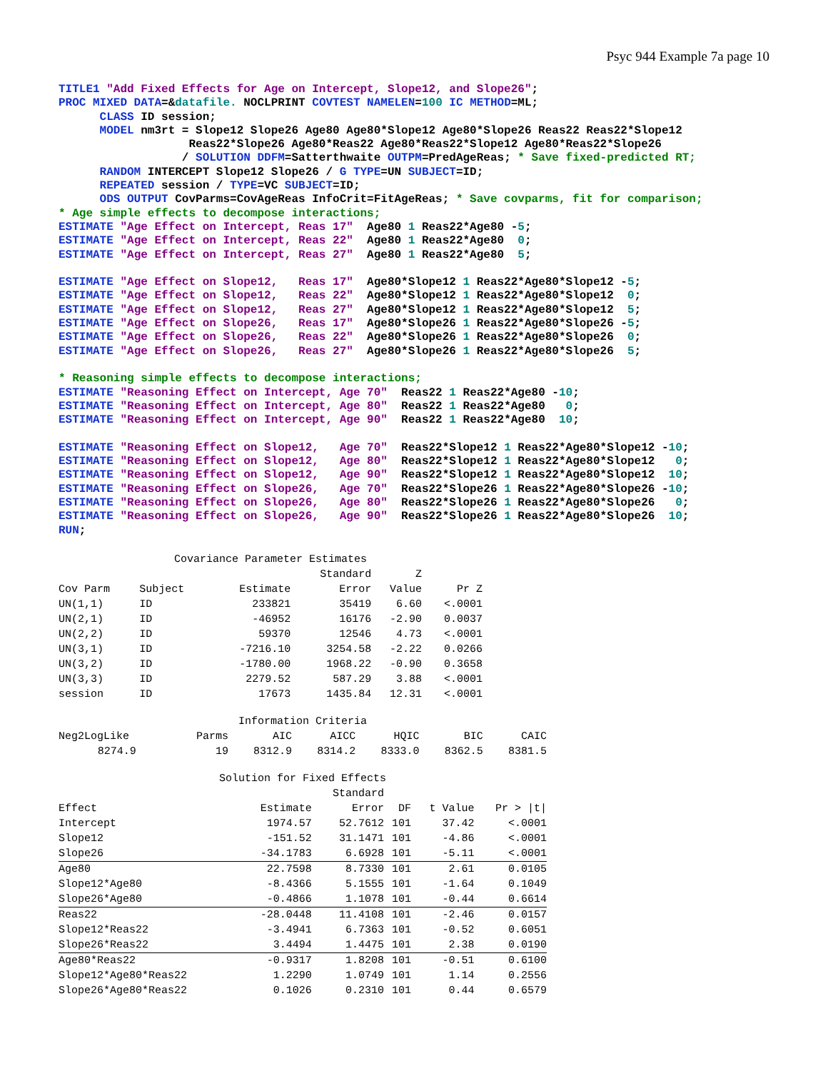Psyc 944 Example 7a page 10
TITLE1 "Add Fixed Effects for Age on Intercept, Slope12, and Slope26";
PROC MIXED DATA=&datafile. NOCLPRINT COVTEST NAMELEN=100 IC METHOD=ML;
      CLASS ID session;
      MODEL nm3rt = Slope12 Slope26 Age80 Age80*Slope12 Age80*Slope26 Reas22 Reas22*Slope12
                   Reas22*Slope26 Age80*Reas22 Age80*Reas22*Slope12 Age80*Reas22*Slope26
                  / SOLUTION DDFM=Satterthwaite OUTPM=PredAgeReas; * Save fixed-predicted RT;
      RANDOM INTERCEPT Slope12 Slope26 / G TYPE=UN SUBJECT=ID;
      REPEATED session / TYPE=VC SUBJECT=ID;
      ODS OUTPUT CovParms=CovAgeReas InfoCrit=FitAgeReas; * Save covparms, fit for comparison;
* Age simple effects to decompose interactions;
ESTIMATE "Age Effect on Intercept, Reas 17"  Age80 1 Reas22*Age80 -5;
ESTIMATE "Age Effect on Intercept, Reas 22"  Age80 1 Reas22*Age80  0;
ESTIMATE "Age Effect on Intercept, Reas 27"  Age80 1 Reas22*Age80  5;

ESTIMATE "Age Effect on Slope12,   Reas 17"  Age80*Slope12 1 Reas22*Age80*Slope12 -5;
ESTIMATE "Age Effect on Slope12,   Reas 22"  Age80*Slope12 1 Reas22*Age80*Slope12  0;
ESTIMATE "Age Effect on Slope12,   Reas 27"  Age80*Slope12 1 Reas22*Age80*Slope12  5;
ESTIMATE "Age Effect on Slope26,   Reas 17"  Age80*Slope26 1 Reas22*Age80*Slope26 -5;
ESTIMATE "Age Effect on Slope26,   Reas 22"  Age80*Slope26 1 Reas22*Age80*Slope26  0;
ESTIMATE "Age Effect on Slope26,   Reas 27"  Age80*Slope26 1 Reas22*Age80*Slope26  5;

* Reasoning simple effects to decompose interactions;
ESTIMATE "Reasoning Effect on Intercept, Age 70"  Reas22 1 Reas22*Age80 -10;
ESTIMATE "Reasoning Effect on Intercept, Age 80"  Reas22 1 Reas22*Age80   0;
ESTIMATE "Reasoning Effect on Intercept, Age 90"  Reas22 1 Reas22*Age80  10;

ESTIMATE "Reasoning Effect on Slope12,   Age 70"  Reas22*Slope12 1 Reas22*Age80*Slope12 -10;
ESTIMATE "Reasoning Effect on Slope12,   Age 80"  Reas22*Slope12 1 Reas22*Age80*Slope12   0;
ESTIMATE "Reasoning Effect on Slope12,   Age 90"  Reas22*Slope12 1 Reas22*Age80*Slope12  10;
ESTIMATE "Reasoning Effect on Slope26,   Age 70"  Reas22*Slope26 1 Reas22*Age80*Slope26 -10;
ESTIMATE "Reasoning Effect on Slope26,   Age 80"  Reas22*Slope26 1 Reas22*Age80*Slope26   0;
ESTIMATE "Reasoning Effect on Slope26,   Age 90"  Reas22*Slope26 1 Reas22*Age80*Slope26  10;
RUN;
| Covariance Parameter Estimates | | | | | |
| --- | --- | --- | --- | --- | --- |
| | | | Standard | Z | |
| Cov Parm | Subject | Estimate | Error | Value | Pr Z |
| UN(1,1) | ID | 233821 | 35419 | 6.60 | <.0001 |
| UN(2,1) | ID | -46952 | 16176 | -2.90 | 0.0037 |
| UN(2,2) | ID | 59370 | 12546 | 4.73 | <.0001 |
| UN(3,1) | ID | -7216.10 | 3254.58 | -2.22 | 0.0266 |
| UN(3,2) | ID | -1780.00 | 1968.22 | -0.90 | 0.3658 |
| UN(3,3) | ID | 2279.52 | 587.29 | 3.88 | <.0001 |
| session | ID | 17673 | 1435.84 | 12.31 | <.0001 |
| Information Criteria | | | | | | |
| --- | --- | --- | --- | --- | --- | --- |
| Neg2LogLike | Parms | AIC | AICC | HQIC | BIC | CAIC |
| 8274.9 | 19 | 8312.9 | 8314.2 | 8333.0 | 8362.5 | 8381.5 |
| Solution for Fixed Effects | | | | | |
| --- | --- | --- | --- | --- | --- |
| | | Standard | | | |
| Effect | Estimate | Error | DF | t Value | Pr > /t/ |
| Intercept | 1974.57 | 52.7612 | 101 | 37.42 | <.0001 |
| Slope12 | -151.52 | 31.1471 | 101 | -4.86 | <.0001 |
| Slope26 | -34.1783 | 6.6928 | 101 | -5.11 | <.0001 |
| Age80 | 22.7598 | 8.7330 | 101 | 2.61 | 0.0105 |
| Slope12*Age80 | -8.4366 | 5.1555 | 101 | -1.64 | 0.1049 |
| Slope26*Age80 | -0.4866 | 1.1078 | 101 | -0.44 | 0.6614 |
| Reas22 | -28.0448 | 11.4108 | 101 | -2.46 | 0.0157 |
| Slope12*Reas22 | -3.4941 | 6.7363 | 101 | -0.52 | 0.6051 |
| Slope26*Reas22 | 3.4494 | 1.4475 | 101 | 2.38 | 0.0190 |
| Age80*Reas22 | -0.9317 | 1.8208 | 101 | -0.51 | 0.6100 |
| Slope12*Age80*Reas22 | 1.2290 | 1.0749 | 101 | 1.14 | 0.2556 |
| Slope26*Age80*Reas22 | 0.1026 | 0.2310 | 101 | 0.44 | 0.6579 |